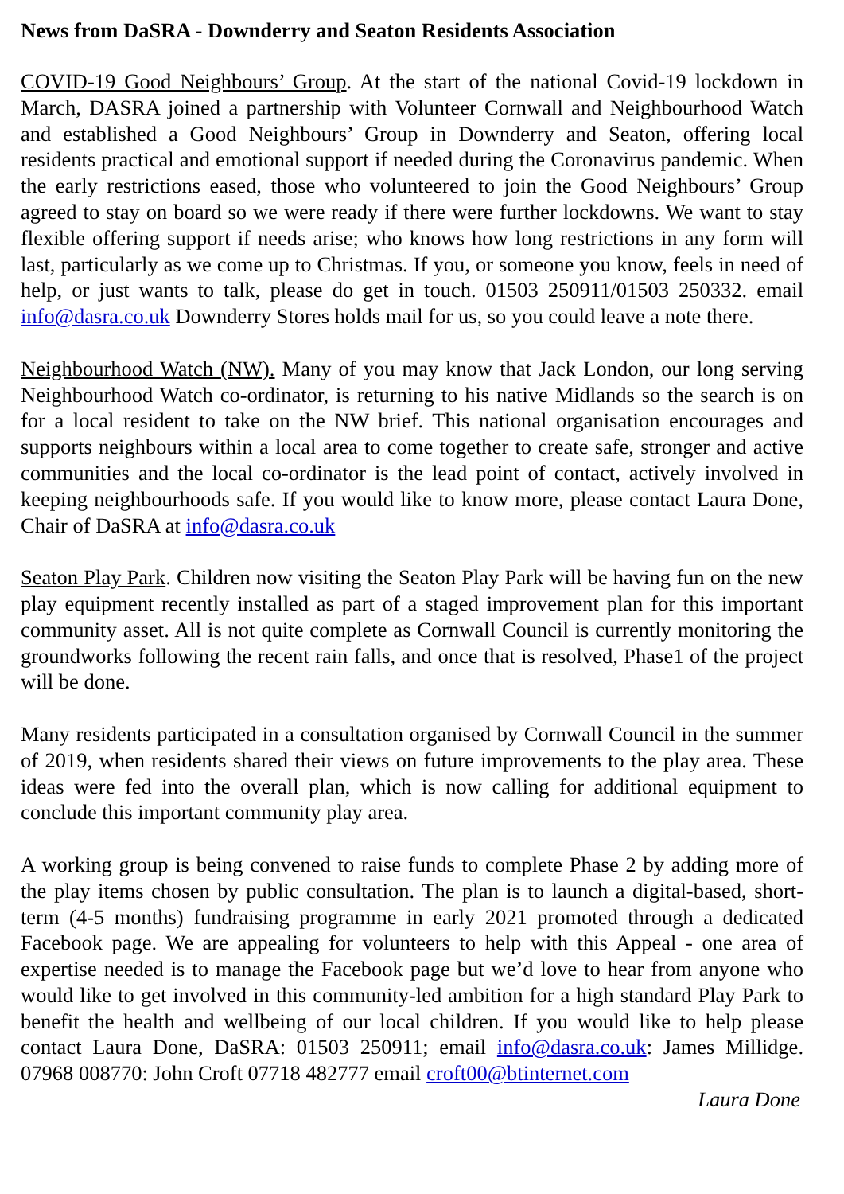News from DaSRA - Downderry and Seaton Residents Association
COVID-19 Good Neighbours’ Group. At the start of the national Covid-19 lockdown in March, DASRA joined a partnership with Volunteer Cornwall and Neighbourhood Watch and established a Good Neighbours’ Group in Downderry and Seaton, offering local residents practical and emotional support if needed during the Coronavirus pandemic. When the early restrictions eased, those who volunteered to join the Good Neighbours’ Group agreed to stay on board so we were ready if there were further lockdowns. We want to stay flexible offering support if needs arise; who knows how long restrictions in any form will last, particularly as we come up to Christmas. If you, or someone you know, feels in need of help, or just wants to talk, please do get in touch. 01503 250911/01503 250332. email info@dasra.co.uk Downderry Stores holds mail for us, so you could leave a note there.
Neighbourhood Watch (NW). Many of you may know that Jack London, our long serving Neighbourhood Watch co-ordinator, is returning to his native Midlands so the search is on for a local resident to take on the NW brief. This national organisation encourages and supports neighbours within a local area to come together to create safe, stronger and active communities and the local co-ordinator is the lead point of contact, actively involved in keeping neighbourhoods safe. If you would like to know more, please contact Laura Done, Chair of DaSRA at info@dasra.co.uk
Seaton Play Park. Children now visiting the Seaton Play Park will be having fun on the new play equipment recently installed as part of a staged improvement plan for this important community asset. All is not quite complete as Cornwall Council is currently monitoring the groundworks following the recent rain falls, and once that is resolved, Phase1 of the project will be done.
Many residents participated in a consultation organised by Cornwall Council in the summer of 2019, when residents shared their views on future improvements to the play area. These ideas were fed into the overall plan, which is now calling for additional equipment to conclude this important community play area.
A working group is being convened to raise funds to complete Phase 2 by adding more of the play items chosen by public consultation. The plan is to launch a digital-based, short-term (4-5 months) fundraising programme in early 2021 promoted through a dedicated Facebook page. We are appealing for volunteers to help with this Appeal - one area of expertise needed is to manage the Facebook page but we’d love to hear from anyone who would like to get involved in this community-led ambition for a high standard Play Park to benefit the health and wellbeing of our local children. If you would like to help please contact Laura Done, DaSRA: 01503 250911; email info@dasra.co.uk: James Millidge. 07968 008770: John Croft 07718 482777 email croft00@btinternet.com
Laura Done